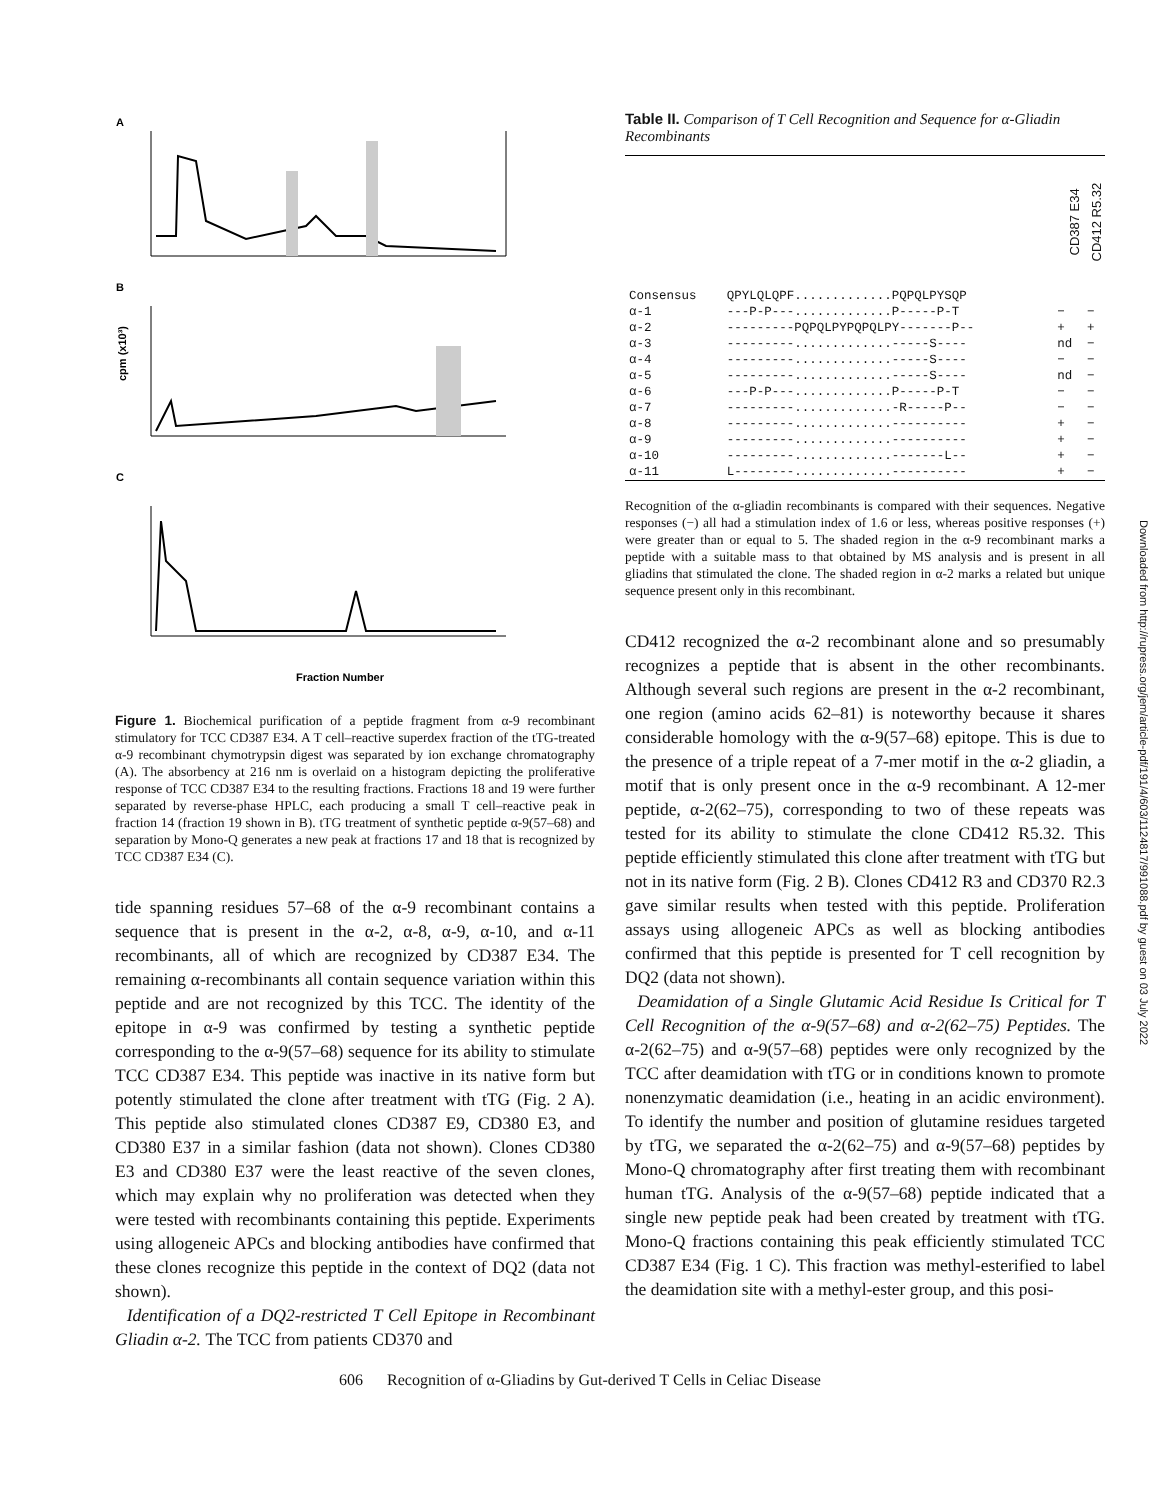A
B
cpm (x10³)
C
Fraction Number
Figure 1. Biochemical purification of a peptide fragment from α-9 recombinant stimulatory for TCC CD387 E34. A T cell–reactive superdex fraction of the tTG-treated α-9 recombinant chymotrypsin digest was separated by ion exchange chromatography (A). The absorbency at 216 nm is overlaid on a histogram depicting the proliferative response of TCC CD387 E34 to the resulting fractions. Fractions 18 and 19 were further separated by reverse-phase HPLC, each producing a small T cell–reactive peak in fraction 14 (fraction 19 shown in B). tTG treatment of synthetic peptide α-9(57–68) and separation by Mono-Q generates a new peak at fractions 17 and 18 that is recognized by TCC CD387 E34 (C).
tide spanning residues 57–68 of the α-9 recombinant contains a sequence that is present in the α-2, α-8, α-9, α-10, and α-11 recombinants, all of which are recognized by CD387 E34. The remaining α-recombinants all contain sequence variation within this peptide and are not recognized by this TCC. The identity of the epitope in α-9 was confirmed by testing a synthetic peptide corresponding to the α-9(57–68) sequence for its ability to stimulate TCC CD387 E34. This peptide was inactive in its native form but potently stimulated the clone after treatment with tTG (Fig. 2 A). This peptide also stimulated clones CD387 E9, CD380 E3, and CD380 E37 in a similar fashion (data not shown). Clones CD380 E3 and CD380 E37 were the least reactive of the seven clones, which may explain why no proliferation was detected when they were tested with recombinants containing this peptide. Experiments using allogeneic APCs and blocking antibodies have confirmed that these clones recognize this peptide in the context of DQ2 (data not shown).
Identification of a DQ2-restricted T Cell Epitope in Recombinant Gliadin α-2. The TCC from patients CD370 and
Table II. Comparison of T Cell Recognition and Sequence for α-Gliadin Recombinants
| | | CD387 E34 | CD412 R5.32 |
| Consensus | QPYLQLQPF.............PQPQLPYSQP | | |
| α-1 | ---P-P---.............P-----P-T | − | − |
| α-2 | ---------PQPQLPYPQPQLPY-------P-- | + | + |
| α-3 | ---------.............-----S---- | nd | − |
| α-4 | ---------.............-----S---- | − | − |
| α-5 | ---------.............-----S---- | nd | − |
| α-6 | ---P-P---.............P-----P-T | − | − |
| α-7 | ---------.............-R-----P-- | − | − |
| α-8 | ---------.............---------- | + | − |
| α-9 | ---------.............---------- | + | − |
| α-10 | ---------.............-------L-- | + | − |
| α-11 | L--------.............---------- | + | − |
Recognition of the α-gliadin recombinants is compared with their sequences. Negative responses (−) all had a stimulation index of 1.6 or less, whereas positive responses (+) were greater than or equal to 5. The shaded region in the α-9 recombinant marks a peptide with a suitable mass to that obtained by MS analysis and is present in all gliadins that stimulated the clone. The shaded region in α-2 marks a related but unique sequence present only in this recombinant.
CD412 recognized the α-2 recombinant alone and so presumably recognizes a peptide that is absent in the other recombinants. Although several such regions are present in the α-2 recombinant, one region (amino acids 62–81) is noteworthy because it shares considerable homology with the α-9(57–68) epitope. This is due to the presence of a triple repeat of a 7-mer motif in the α-2 gliadin, a motif that is only present once in the α-9 recombinant. A 12-mer peptide, α-2(62–75), corresponding to two of these repeats was tested for its ability to stimulate the clone CD412 R5.32. This peptide efficiently stimulated this clone after treatment with tTG but not in its native form (Fig. 2 B). Clones CD412 R3 and CD370 R2.3 gave similar results when tested with this peptide. Proliferation assays using allogeneic APCs as well as blocking antibodies confirmed that this peptide is presented for T cell recognition by DQ2 (data not shown).
Deamidation of a Single Glutamic Acid Residue Is Critical for T Cell Recognition of the α-9(57–68) and α-2(62–75) Peptides. The α-2(62–75) and α-9(57–68) peptides were only recognized by the TCC after deamidation with tTG or in conditions known to promote nonenzymatic deamidation (i.e., heating in an acidic environment). To identify the number and position of glutamine residues targeted by tTG, we separated the α-2(62–75) and α-9(57–68) peptides by Mono-Q chromatography after first treating them with recombinant human tTG. Analysis of the α-9(57–68) peptide indicated that a single new peptide peak had been created by treatment with tTG. Mono-Q fractions containing this peak efficiently stimulated TCC CD387 E34 (Fig. 1 C). This fraction was methyl-esterified to label the deamidation site with a methyl-ester group, and this posi-
606 Recognition of α-Gliadins by Gut-derived T Cells in Celiac Disease
Downloaded from http://rupress.org/jem/article-pdf/191/4/603/1124817/991088.pdf by guest on 03 July 2022